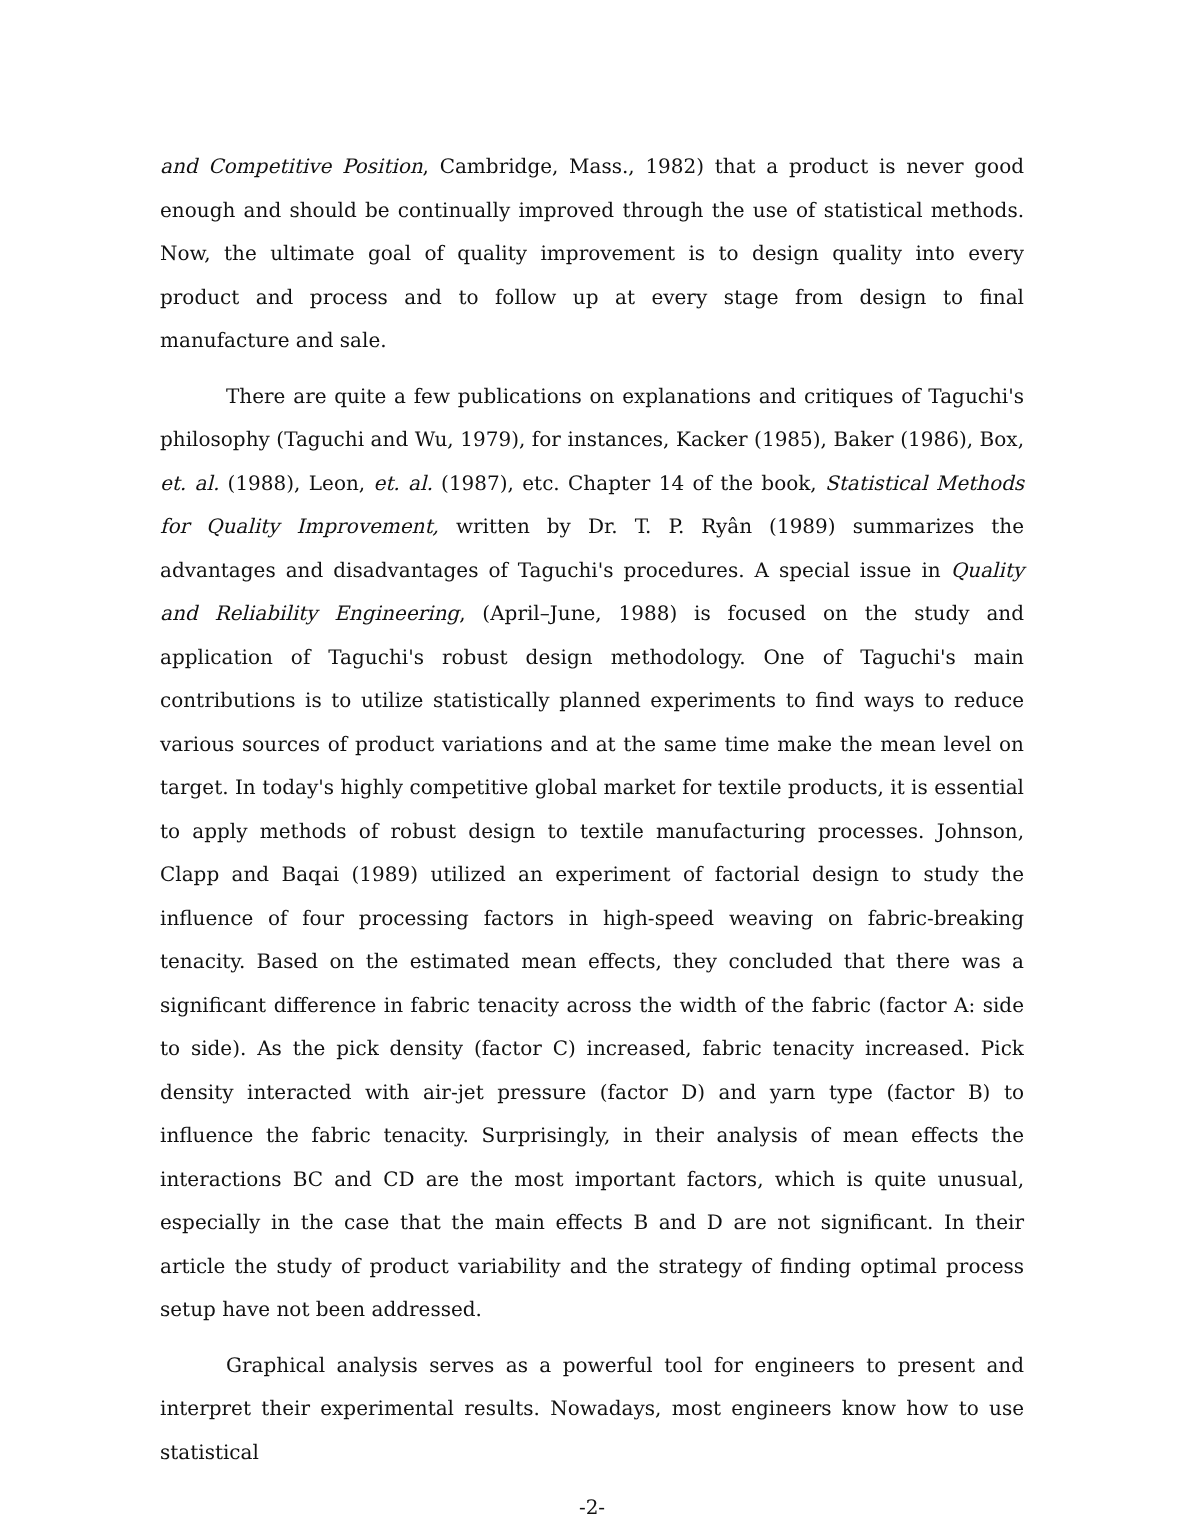and Competitive Position, Cambridge, Mass., 1982) that a product is never good enough and should be continually improved through the use of statistical methods. Now, the ultimate goal of quality improvement is to design quality into every product and process and to follow up at every stage from design to final manufacture and sale.
There are quite a few publications on explanations and critiques of Taguchi's philosophy (Taguchi and Wu, 1979), for instances, Kacker (1985), Baker (1986), Box, et. al. (1988), Leon, et. al. (1987), etc. Chapter 14 of the book, Statistical Methods for Quality Improvement, written by Dr. T. P. Ryân (1989) summarizes the advantages and disadvantages of Taguchi's procedures. A special issue in Quality and Reliability Engineering, (April–June, 1988) is focused on the study and application of Taguchi's robust design methodology. One of Taguchi's main contributions is to utilize statistically planned experiments to find ways to reduce various sources of product variations and at the same time make the mean level on target. In today's highly competitive global market for textile products, it is essential to apply methods of robust design to textile manufacturing processes. Johnson, Clapp and Baqai (1989) utilized an experiment of factorial design to study the influence of four processing factors in high-speed weaving on fabric-breaking tenacity. Based on the estimated mean effects, they concluded that there was a significant difference in fabric tenacity across the width of the fabric (factor A: side to side). As the pick density (factor C) increased, fabric tenacity increased. Pick density interacted with air-jet pressure (factor D) and yarn type (factor B) to influence the fabric tenacity. Surprisingly, in their analysis of mean effects the interactions BC and CD are the most important factors, which is quite unusual, especially in the case that the main effects B and D are not significant. In their article the study of product variability and the strategy of finding optimal process setup have not been addressed.
Graphical analysis serves as a powerful tool for engineers to present and interpret their experimental results. Nowadays, most engineers know how to use statistical
-2-